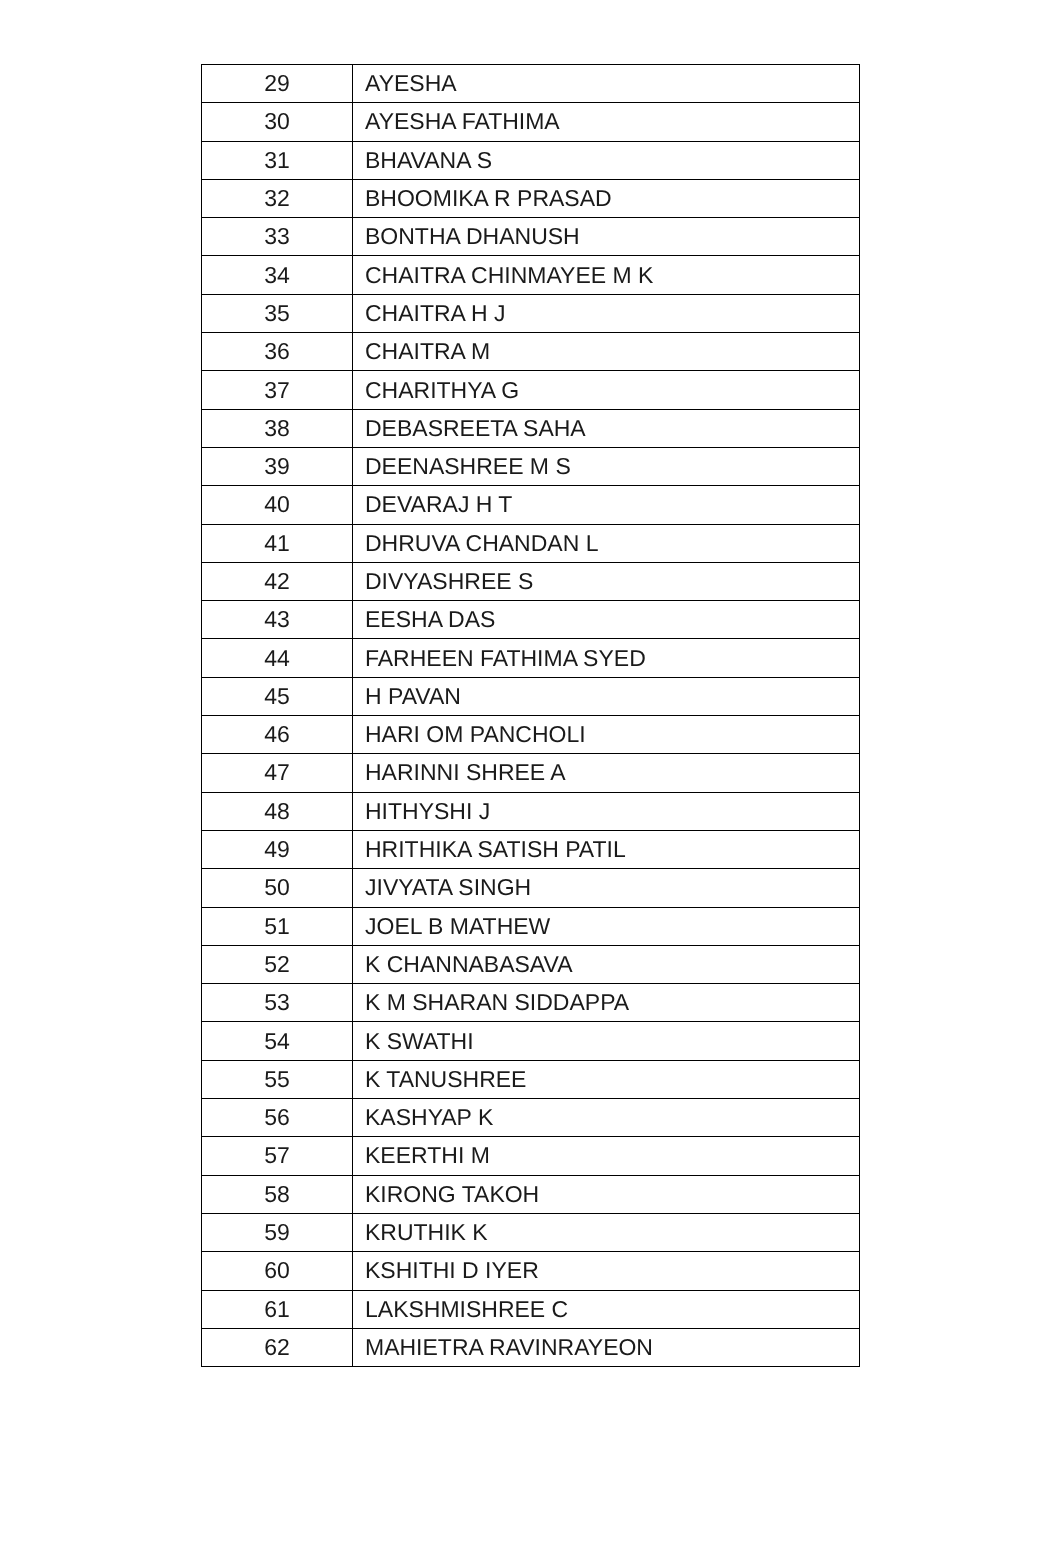| 29 | AYESHA |
| 30 | AYESHA FATHIMA |
| 31 | BHAVANA S |
| 32 | BHOOMIKA R PRASAD |
| 33 | BONTHA DHANUSH |
| 34 | CHAITRA CHINMAYEE M K |
| 35 | CHAITRA H J |
| 36 | CHAITRA M |
| 37 | CHARITHYA G |
| 38 | DEBASREETA SAHA |
| 39 | DEENASHREE M S |
| 40 | DEVARAJ H T |
| 41 | DHRUVA CHANDAN L |
| 42 | DIVYASHREE S |
| 43 | EESHA DAS |
| 44 | FARHEEN FATHIMA SYED |
| 45 | H PAVAN |
| 46 | HARI OM PANCHOLI |
| 47 | HARINNI SHREE A |
| 48 | HITHYSHI J |
| 49 | HRITHIKA SATISH PATIL |
| 50 | JIVYATA SINGH |
| 51 | JOEL B MATHEW |
| 52 | K CHANNABASAVA |
| 53 | K M SHARAN SIDDAPPA |
| 54 | K SWATHI |
| 55 | K TANUSHREE |
| 56 | KASHYAP K |
| 57 | KEERTHI M |
| 58 | KIRONG TAKOH |
| 59 | KRUTHIK K |
| 60 | KSHITHI D IYER |
| 61 | LAKSHMISHREE C |
| 62 | MAHIETRA RAVINRAYEON |